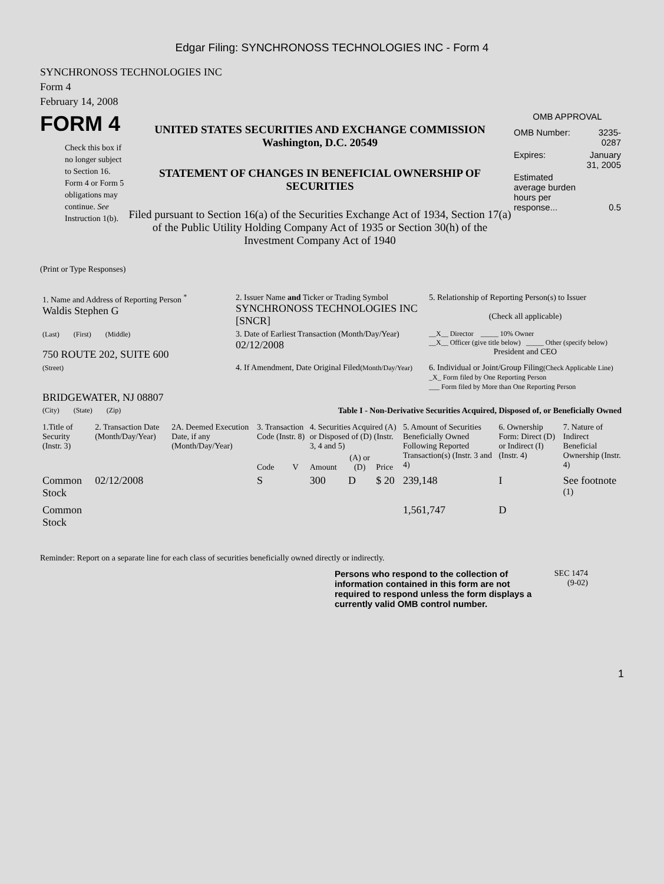Edgar Filing: SYNCHRONOSS TECHNOLOGIES INC - Form 4
SYNCHRONOSS TECHNOLOGIES INC
Form 4
February 14, 2008
FORM 4
Check this box if no longer subject to Section 16. Form 4 or Form 5 obligations may continue. See Instruction 1(b).
UNITED STATES SECURITIES AND EXCHANGE COMMISSION
Washington, D.C. 20549
STATEMENT OF CHANGES IN BENEFICIAL OWNERSHIP OF SECURITIES
Filed pursuant to Section 16(a) of the Securities Exchange Act of 1934, Section 17(a) of the Public Utility Holding Company Act of 1935 or Section 30(h) of the Investment Company Act of 1940
OMB APPROVAL
| OMB Number: | 3235-0287 |
| Expires: | January 31, 2005 |
| Estimated average burden hours per response... | 0.5 |
(Print or Type Responses)
| 1. Name and Address of Reporting Person <sup>*</sup> Waldis Stephen G | 2. Issuer Name and Ticker or Trading Symbol SYNCHRONOSS TECHNOLOGIES INC [SNCR] | 5. Relationship of Reporting Person(s) to Issuer (Check all applicable) |
| (Last) (First) (Middle) 750 ROUTE 202, SUITE 600 | 3. Date of Earliest Transaction (Month/Day/Year) 02/12/2008 | __X__ Director _____ 10% Owner __X__ Officer (give title below) _____ Other (specify below) President and CEO |
| (Street) BRIDGEWATER, NJ 08807 | 4. If Amendment, Date Original Filed (Month/Day/Year) | 6. Individual or Joint/Group Filing (Check Applicable Line) _X_ Form filed by One Reporting Person ___ Form filed by More than One Reporting Person |
| (City) (State) (Zip) | Table I - Non-Derivative Securities Acquired, Disposed of, or Beneficially Owned | |
| 1.Title of Security (Instr. 3) | 2. Transaction Date (Month/Day/Year) | 2A. Deemed Execution Date, if any (Month/Day/Year) | 3. Transaction Code (Instr. 8) | | 4. Securities Acquired (A) or Disposed of (D) (Instr. 3, 4 and 5) | | | 5. Amount of Securities Beneficially Owned Following Reported Transaction(s) (Instr. 3 and 4) | 6. Ownership Form: Direct (D) or Indirect (I) (Instr. 4) | 7. Nature of Indirect Beneficial Ownership (Instr. 4) |
| --- | --- | --- | --- | --- | --- | --- | --- | --- | --- | --- |
| | | | Code | V | Amount | (A) or (D) | Price | | | |
| Common Stock | 02/12/2008 | | S | | 300 | D | $ 20 | 239,148 | I | See footnote <sup>(1)</sup> |
| Common Stock | | | | | | | | 1,561,747 | D | |
Reminder: Report on a separate line for each class of securities beneficially owned directly or indirectly.
Persons who respond to the collection of information contained in this form are not required to respond unless the form displays a currently valid OMB control number.
SEC 1474
(9-02)
1